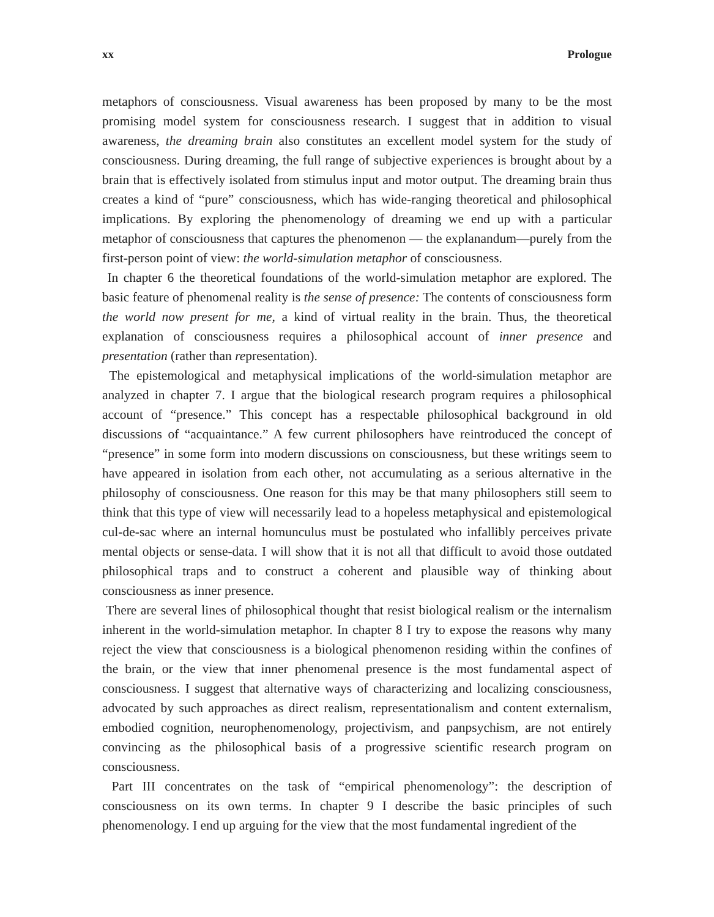xx Prologue
metaphors of consciousness. Visual awareness has been proposed by many to be the most promising model system for consciousness research. I suggest that in addition to visual awareness, the dreaming brain also constitutes an excellent model system for the study of consciousness. During dreaming, the full range of subjective experiences is brought about by a brain that is effectively isolated from stimulus input and motor output. The dreaming brain thus creates a kind of “pure” consciousness, which has wide-ranging theoretical and philosophical implications. By exploring the phenomenology of dreaming we end up with a particular metaphor of consciousness that captures the phenomenon — the explanandum—purely from the first-person point of view: the world-simulation metaphor of consciousness.
In chapter 6 the theoretical foundations of the world-simulation metaphor are explored. The basic feature of phenomenal reality is the sense of presence: The contents of consciousness form the world now present for me, a kind of virtual reality in the brain. Thus, the theoretical explanation of consciousness requires a philosophical account of inner presence and presentation (rather than representation).
The epistemological and metaphysical implications of the world-simulation metaphor are analyzed in chapter 7. I argue that the biological research program requires a philosophical account of “presence.” This concept has a respectable philosophical background in old discussions of “acquaintance.” A few current philosophers have reintroduced the concept of “presence” in some form into modern discussions on consciousness, but these writings seem to have appeared in isolation from each other, not accumulating as a serious alternative in the philosophy of consciousness. One reason for this may be that many philosophers still seem to think that this type of view will necessarily lead to a hopeless metaphysical and epistemological cul-de-sac where an internal homunculus must be postulated who infallibly perceives private mental objects or sense-data. I will show that it is not all that difficult to avoid those outdated philosophical traps and to construct a coherent and plausible way of thinking about consciousness as inner presence.
There are several lines of philosophical thought that resist biological realism or the internalism inherent in the world-simulation metaphor. In chapter 8 I try to expose the reasons why many reject the view that consciousness is a biological phenomenon residing within the confines of the brain, or the view that inner phenomenal presence is the most fundamental aspect of consciousness. I suggest that alternative ways of characterizing and localizing consciousness, advocated by such approaches as direct realism, representationalism and content externalism, embodied cognition, neurophenomenology, projectivism, and panpsychism, are not entirely convincing as the philosophical basis of a progressive scientific research program on consciousness.
Part III concentrates on the task of “empirical phenomenology”: the description of consciousness on its own terms. In chapter 9 I describe the basic principles of such phenomenology. I end up arguing for the view that the most fundamental ingredient of the